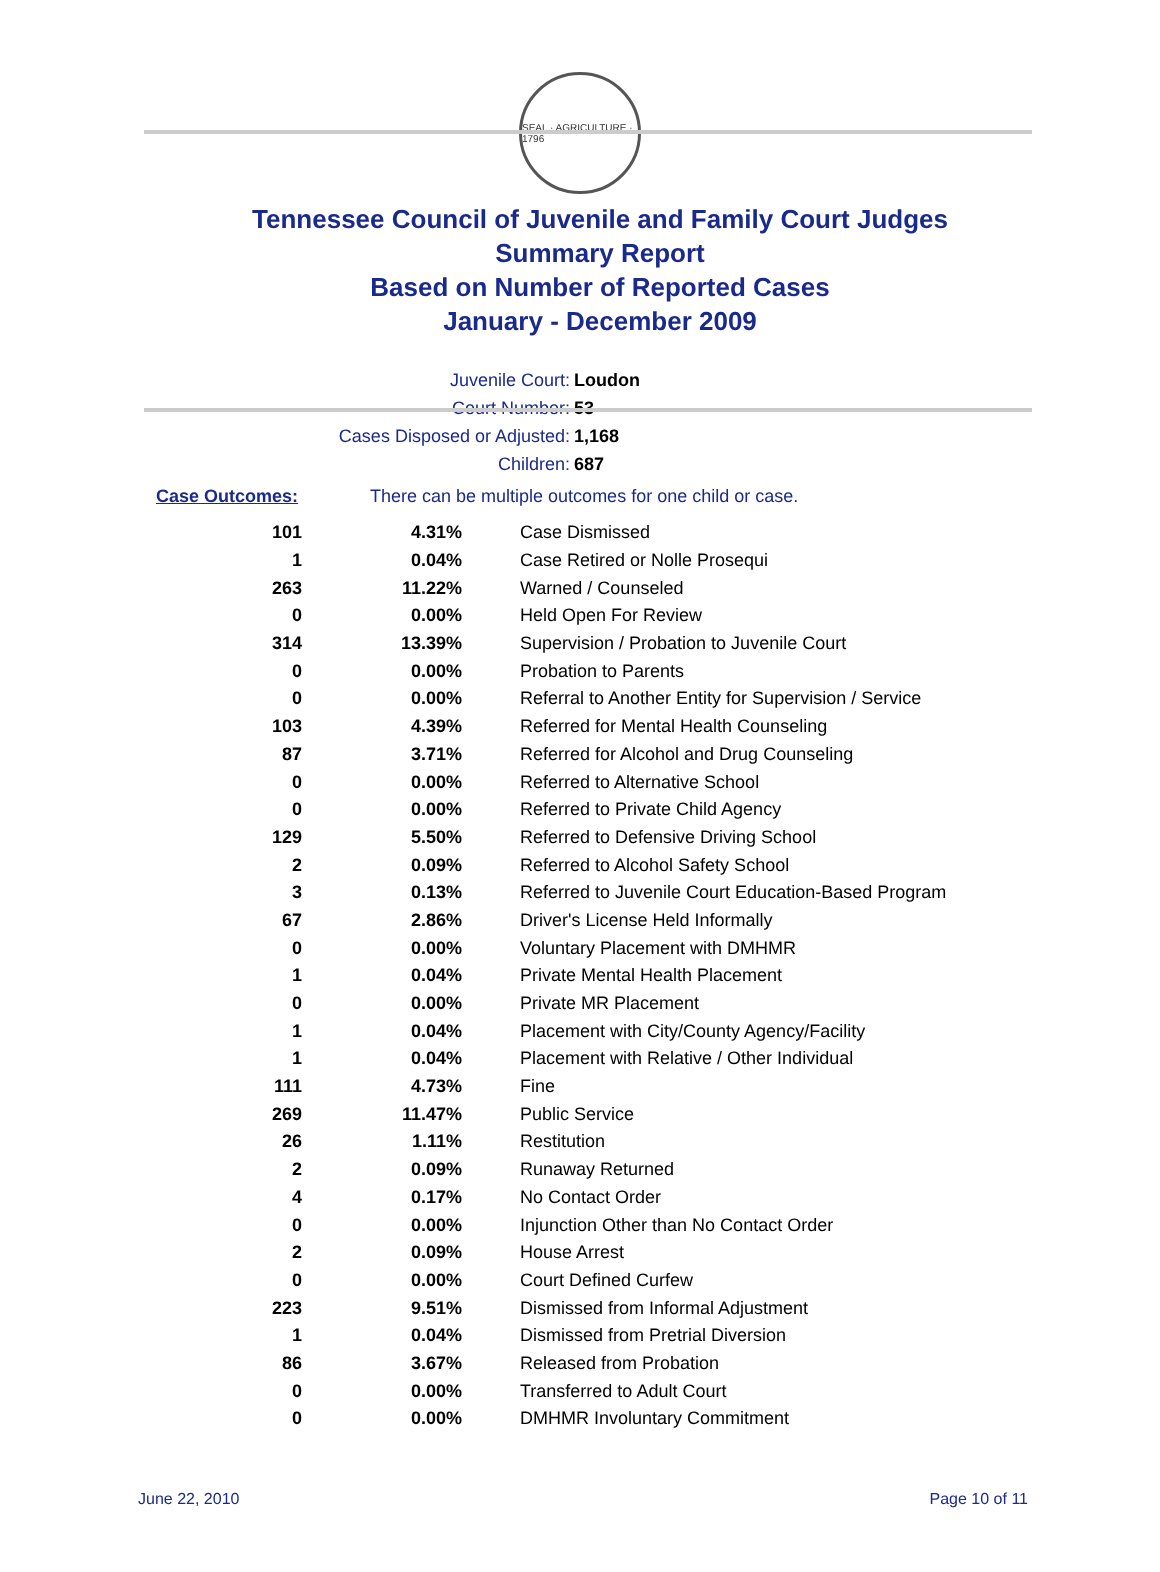SEAL · AGRICULTURE · 1796
Tennessee Council of Juvenile and Family Court Judges
Summary Report
Based on Number of Reported Cases
January - December 2009
Juvenile Court: Loudon
Court Number: 53
Cases Disposed or Adjusted: 1,168
Children: 687
Case Outcomes: There can be multiple outcomes for one child or case.
| 101 | 4.31% | Case Dismissed |
| 1 | 0.04% | Case Retired or Nolle Prosequi |
| 263 | 11.22% | Warned / Counseled |
| 0 | 0.00% | Held Open For Review |
| 314 | 13.39% | Supervision / Probation to Juvenile Court |
| 0 | 0.00% | Probation to Parents |
| 0 | 0.00% | Referral to Another Entity for Supervision / Service |
| 103 | 4.39% | Referred for Mental Health Counseling |
| 87 | 3.71% | Referred for Alcohol and Drug Counseling |
| 0 | 0.00% | Referred to Alternative School |
| 0 | 0.00% | Referred to Private Child Agency |
| 129 | 5.50% | Referred to Defensive Driving School |
| 2 | 0.09% | Referred to Alcohol Safety School |
| 3 | 0.13% | Referred to Juvenile Court Education-Based Program |
| 67 | 2.86% | Driver's License Held Informally |
| 0 | 0.00% | Voluntary Placement with DMHMR |
| 1 | 0.04% | Private Mental Health Placement |
| 0 | 0.00% | Private MR Placement |
| 1 | 0.04% | Placement with City/County Agency/Facility |
| 1 | 0.04% | Placement with Relative / Other Individual |
| 111 | 4.73% | Fine |
| 269 | 11.47% | Public Service |
| 26 | 1.11% | Restitution |
| 2 | 0.09% | Runaway Returned |
| 4 | 0.17% | No Contact Order |
| 0 | 0.00% | Injunction Other than No Contact Order |
| 2 | 0.09% | House Arrest |
| 0 | 0.00% | Court Defined Curfew |
| 223 | 9.51% | Dismissed from Informal Adjustment |
| 1 | 0.04% | Dismissed from Pretrial Diversion |
| 86 | 3.67% | Released from Probation |
| 0 | 0.00% | Transferred to Adult Court |
| 0 | 0.00% | DMHMR Involuntary Commitment |
June 22, 2010 Page 10 of 11